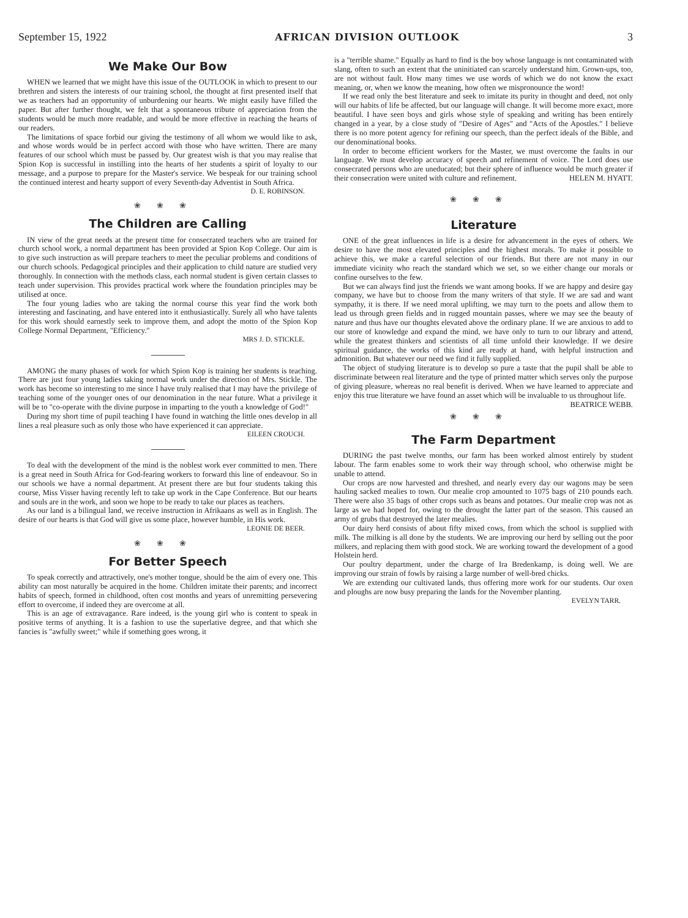September 15, 1922 AFRICAN DIVISION OUTLOOK 3
We Make Our Bow
WHEN we learned that we might have this issue of the OUTLOOK in which to present to our brethren and sisters the interests of our training school, the thought at first presented itself that we as teachers had an opportunity of unburdening our hearts. We might easily have filled the paper. But after further thought, we felt that a spontaneous tribute of appreciation from the students would be much more readable, and would be more effective in reaching the hearts of our readers.
The limitations of space forbid our giving the testimony of all whom we would like to ask, and whose words would be in perfect accord with those who have written. There are many features of our school which must be passed by. Our greatest wish is that you may realise that Spion Kop is successful in instilling into the hearts of her students a spirit of loyalty to our message, and a purpose to prepare for the Master's service. We bespeak for our training school the continued interest and hearty support of every Seventh-day Adventist in South Africa.
D. E. ROBINSON.
❀❀❀
The Children are Calling
IN view of the great needs at the present time for consecrated teachers who are trained for church school work, a normal department has been provided at Spion Kop College. Our aim is to give such instruction as will prepare teachers to meet the peculiar problems and conditions of our church schools. Pedagogical principles and their application to child nature are studied very thoroughly. In connection with the methods class, each normal student is given certain classes to teach under supervision. This provides practical work where the foundation principles may be utilised at once.
The four young ladies who are taking the normal course this year find the work both interesting and fascinating, and have entered into it enthusiastically. Surely all who have talents for this work should earnestly seek to improve them, and adopt the motto of the Spion Kop College Normal Department, "Efficiency."
MRS J. D. STICKLE.
AMONG the many phases of work for which Spion Kop is training her students is teaching. There are just four young ladies taking normal work under the direction of Mrs. Stickle. The work has become so interesting to me since I have truly realised that I may have the privilege of teaching some of the younger ones of our denomination in the near future. What a privilege it will be to "co-operate with the divine purpose in imparting to the youth a knowledge of God!"
During my short time of pupil teaching I have found in watching the little ones develop in all lines a real pleasure such as only those who have experienced it can appreciate.
EILEEN CROUCH.
To deal with the development of the mind is the noblest work ever committed to men. There is a great need in South Africa for God-fearing workers to forward this line of endeavour. So in our schools we have a normal department. At present there are but four students taking this course, Miss Visser having recently left to take up work in the Cape Conference. But our hearts and souls are in the work, and soon we hope to be ready to take our places as teachers.
As our land is a bilingual land, we receive instruction in Afrikaans as well as in English. The desire of our hearts is that God will give us some place, however humble, in His work.
LEONIE DE BEER.
❀❀❀
For Better Speech
To speak correctly and attractively, one's mother tongue, should be the aim of every one. This ability can most naturally be acquired in the home. Children imitate their parents; and incorrect habits of speech, formed in childhood, often cost months and years of unremitting persevering effort to overcome, if indeed they are overcome at all.
This is an age of extravagance. Rare indeed, is the young girl who is content to speak in positive terms of anything. It is a fashion to use the superlative degree, and that which she fancies is "awfully sweet;" while if something goes wrong, it
is a "terrible shame." Equally as hard to find is the boy whose language is not contaminated with slang, often to such an extent that the uninitiated can scarcely understand him. Grown-ups, too, are not without fault. How many times we use words of which we do not know the exact meaning, or, when we know the meaning, how often we mispronounce the word!
If we read only the best literature and seek to imitate its purity in thought and deed, not only will our habits of life be affected, but our language will change. It will become more exact, more beautiful. I have seen boys and girls whose style of speaking and writing has been entirely changed in a year, by a close study of "Desire of Ages" and "Acts of the Apostles." I believe there is no more potent agency for refining our speech, than the perfect ideals of the Bible, and our denominational books.
In order to become efficient workers for the Master, we must overcome the faults in our language. We must develop accuracy of speech and refinement of voice. The Lord does use consecrated persons who are uneducated; but their sphere of influence would be much greater if their consecration were united with culture and refinement. HELEN M. HYATT.
❀❀❀
Literature
ONE of the great influences in life is a desire for advancement in the eyes of others. We desire to have the most elevated principles and the highest morals. To make it possible to achieve this, we make a careful selection of our friends. But there are not many in our immediate vicinity who reach the standard which we set, so we either change our morals or confine ourselves to the few.
But we can always find just the friends we want among books. If we are happy and desire gay company, we have but to choose from the many writers of that style. If we are sad and want sympathy, it is there. If we need moral uplifting, we may turn to the poets and allow them to lead us through green fields and in rugged mountain passes, where we may see the beauty of nature and thus have our thoughts elevated above the ordinary plane. If we are anxious to add to our store of knowledge and expand the mind, we have only to turn to our library and attend, while the greatest thinkers and scientists of all time unfold their knowledge. If we desire spiritual guidance, the works of this kind are ready at hand, with helpful instruction and admonition. But whatever our need we find it fully supplied.
The object of studying literature is to develop so pure a taste that the pupil shall be able to discriminate between real literature and the type of printed matter which serves only the purpose of giving pleasure, whereas no real benefit is derived. When we have learned to appreciate and enjoy this true literature we have found an asset which will be invaluable to us throughout life. BEATRICE WEBB.
❀❀❀
The Farm Department
DURING the past twelve months, our farm has been worked almost entirely by student labour. The farm enables some to work their way through school, who otherwise might be unable to attend.
Our crops are now harvested and threshed, and nearly every day our wagons may be seen hauling sacked mealies to town. Our mealie crop amounted to 1075 bags of 210 pounds each. There were also 35 bags of other crops such as beans and potatoes. Our mealie crop was not as large as we had hoped for, owing to the drought the latter part of the season. This caused an army of grubs that destroyed the later mealies.
Our dairy herd consists of about fifty mixed cows, from which the school is supplied with milk. The milking is all done by the students. We are improving our herd by selling out the poor milkers, and replacing them with good stock. We are working toward the development of a good Holstein herd.
Our poultry department, under the charge of Ira Bredenkamp, is doing well. We are improving our strain of fowls by raising a large number of well-bred chicks.
We are extending our cultivated lands, thus offering more work for our students. Our oxen and ploughs are now busy preparing the lands for the November planting.
EVELYN TARR.